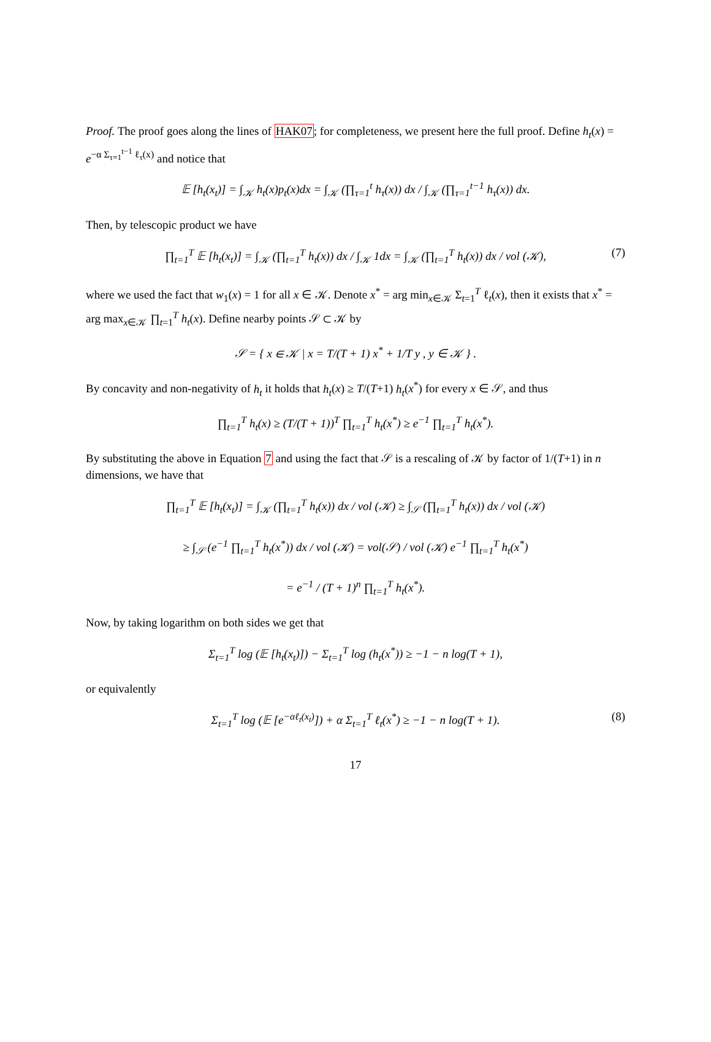Proof. The proof goes along the lines of HAK07; for completeness, we present here the full proof. Define h<sub>t</sub>(x) = e<sup>−α Σ<sub>τ=1</sub><sup>t−1</sup> ℓ<sub>τ</sub>(x)</sup> and notice that
𝔼 [h<sub>t</sub>(x<sub>t</sub>)] = ∫<sub>𝒦</sub> h<sub>t</sub>(x)p<sub>t</sub>(x)dx = ∫<sub>𝒦</sub> (∏<sub>τ=1</sub><sup>t</sup> h<sub>τ</sub>(x)) dx / ∫<sub>𝒦</sub> (∏<sub>τ=1</sub><sup>t−1</sup> h<sub>τ</sub>(x)) dx.
Then, by telescopic product we have
∏<sub>t=1</sub><sup>T</sup> 𝔼 [h<sub>t</sub>(x<sub>t</sub>)] = ∫<sub>𝒦</sub> (∏<sub>t=1</sub><sup>T</sup> h<sub>t</sub>(x)) dx / ∫<sub>𝒦</sub> 1dx = ∫<sub>𝒦</sub> (∏<sub>t=1</sub><sup>T</sup> h<sub>t</sub>(x)) dx / vol (𝒦), (7)
where we used the fact that w<sub>1</sub>(x) = 1 for all x ∈ 𝒦. Denote x<sup>*</sup> = arg min<sub>x∈𝒦</sub> Σ<sub>t=1</sub><sup>T</sup> ℓ<sub>t</sub>(x), then it exists that x<sup>*</sup> = arg max<sub>x∈𝒦</sub> ∏<sub>t=1</sub><sup>T</sup> h<sub>t</sub>(x). Define nearby points 𝒮 ⊂ 𝒦 by
𝒮 = { x ∈ 𝒦 | x = T/(T + 1) x<sup>*</sup> + 1/T y , y ∈ 𝒦 } .
By concavity and non-negativity of h<sub>t</sub> it holds that h<sub>t</sub>(x) ≥ T/(T+1) h<sub>t</sub>(x<sup>*</sup>) for every x ∈ 𝒮, and thus
∏<sub>t=1</sub><sup>T</sup> h<sub>t</sub>(x) ≥ (T/(T + 1))<sup>T</sup> ∏<sub>t=1</sub><sup>T</sup> h<sub>t</sub>(x<sup>*</sup>) ≥ e<sup>−1</sup> ∏<sub>t=1</sub><sup>T</sup> h<sub>t</sub>(x<sup>*</sup>).
By substituting the above in Equation 7 and using the fact that 𝒮 is a rescaling of 𝒦 by factor of 1/(T+1) in n dimensions, we have that
∏<sub>t=1</sub><sup>T</sup> 𝔼 [h<sub>t</sub>(x<sub>t</sub>)] = ∫<sub>𝒦</sub> (∏<sub>t=1</sub><sup>T</sup> h<sub>t</sub>(x)) dx / vol (𝒦) ≥ ∫<sub>𝒮</sub> (∏<sub>t=1</sub><sup>T</sup> h<sub>t</sub>(x)) dx / vol (𝒦)
≥ ∫<sub>𝒮</sub> (e<sup>−1</sup> ∏<sub>t=1</sub><sup>T</sup> h<sub>t</sub>(x<sup>*</sup>)) dx / vol (𝒦) = vol(𝒮) / vol (𝒦) e<sup>−1</sup> ∏<sub>t=1</sub><sup>T</sup> h<sub>t</sub>(x<sup>*</sup>)
= e<sup>−1</sup> / (T + 1)<sup>n</sup> ∏<sub>t=1</sub><sup>T</sup> h<sub>t</sub>(x<sup>*</sup>).
Now, by taking logarithm on both sides we get that
Σ<sub>t=1</sub><sup>T</sup> log (𝔼 [h<sub>t</sub>(x<sub>t</sub>)]) − Σ<sub>t=1</sub><sup>T</sup> log (h<sub>t</sub>(x<sup>*</sup>)) ≥ −1 − n log(T + 1),
or equivalently
Σ<sub>t=1</sub><sup>T</sup> log (𝔼 [e<sup>−αℓ<sub>t</sub>(x<sub>t</sub>)</sup>]) + α Σ<sub>t=1</sub><sup>T</sup> ℓ<sub>t</sub>(x<sup>*</sup>) ≥ −1 − n log(T + 1). (8)
17